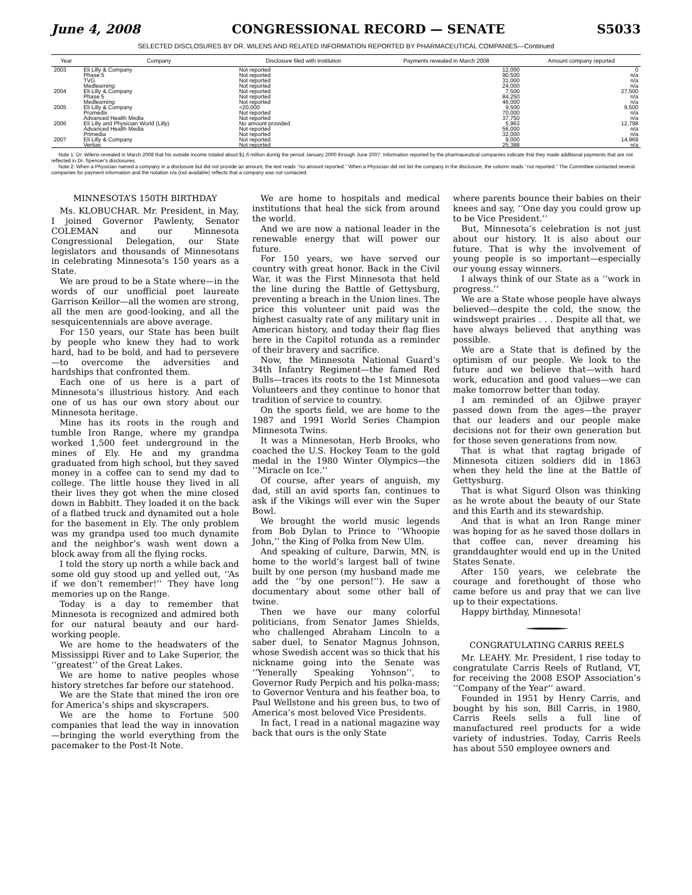June 4, 2008 CONGRESSIONAL RECORD — SENATE S5033
SELECTED DISCLOSURES BY DR. WILENS AND RELATED INFORMATION REPORTED BY PHARMACEUTICAL COMPANIES—Continued
| Year | Company | Disclosure filed with institution | Payments revealed in March 2008 | Amount company reported |
| --- | --- | --- | --- | --- |
| 2003 | Eli Lilly & Company | Not reported | 12,000 | 0 |
| | Phase 5 | Not reported | 90,500 | n/a |
| | TVG | Not reported | 31,000 | n/a |
| | Medlearning | Not reported | 24,000 | n/a |
| 2004 | Eli Lilly & Company | Not reported | 7,500 | 27,500 |
| | Phase 5 | Not reported | 84,250 | n/a |
| | Medlearning | Not reported | 46,000 | n/a |
| 2005 | Eli Lilly & Company | <20,000 | 9,500 | 9,500 |
| | Promedix | Not reported | 70,000 | n/a |
| | Advanced Health Media | Not reported | 37,750 | n/a |
| 2006 | Eli Lilly and Physician World (Lilly) | No amount provided | 5,963 | 12,798 |
| | Advanced Health Media | Not reported | 56,000 | n/a |
| | Primedia | Not reported | 32,000 | n/a |
| 2007 | Eli Lilly & Company | Not reported | 9,000 | 14,969 |
| | Veritas | Not reported | 25,388 | n/a |
Note 1: Dr. Wilens revealed in March 2008 that his outside income totaled about $1.6 million during the period January 2000 through June 2007. Information reported by the pharmaceutical companies indicate that they made additional payments that are not reflected in Dr. Spencer's disclosures.
Note 2: When a Physician named a company in a disclosure but did not provide an amount, the text reads ‘‘no amount reported.’’ When a Physician did not list the company in the disclosure, the column reads ‘‘not reported.’’ The Committee contacted several companies for payment information and the notation n/a (not available) reflects that a company was not contacted.
MINNESOTA’S 150TH BIRTHDAY
Ms. KLOBUCHAR. Mr. President, in May, I joined Governor Pawlenty, Senator COLEMAN and our Minnesota Congressional Delegation, our State legislators and thousands of Minnesotans in celebrating Minnesota’s 150 years as a State.
We are proud to be a State where—in the words of our unofficial poet laureate Garrison Keillor—all the women are strong, all the men are good-looking, and all the sesquicentennials are above average.
For 150 years, our State has been built by people who knew they had to work hard, had to be bold, and had to persevere—to overcome the adversities and hardships that confronted them.
Each one of us here is a part of Minnesota’s illustrious history. And each one of us has our own story about our Minnesota heritage.
Mine has its roots in the rough and tumble Iron Range, where my grandpa worked 1,500 feet underground in the mines of Ely. He and my grandma graduated from high school, but they saved money in a coffee can to send my dad to college. The little house they lived in all their lives they got when the mine closed down in Babbitt. They loaded it on the back of a flatbed truck and dynamited out a hole for the basement in Ely. The only problem was my grandpa used too much dynamite and the neighbor’s wash went down a block away from all the flying rocks.
I told the story up north a while back and some old guy stood up and yelled out, ‘‘As if we don’t remember!’’ They have long memories up on the Range.
Today is a day to remember that Minnesota is recognized and admired both for our natural beauty and our hard-working people.
We are home to the headwaters of the Mississippi River and to Lake Superior, the ‘‘greatest’’ of the Great Lakes.
We are home to native peoples whose history stretches far before our statehood.
We are the State that mined the iron ore for America’s ships and skyscrapers.
We are the home to Fortune 500 companies that lead the way in innovation—bringing the world everything from the pacemaker to the Post-It Note.
We are home to hospitals and medical institutions that heal the sick from around the world.
And we are now a national leader in the renewable energy that will power our future.
For 150 years, we have served our country with great honor. Back in the Civil War, it was the First Minnesota that held the line during the Battle of Gettysburg, preventing a breach in the Union lines. The price this volunteer unit paid was the highest casualty rate of any military unit in American history, and today their flag flies here in the Capitol rotunda as a reminder of their bravery and sacrifice.
Now, the Minnesota National Guard’s 34th Infantry Regiment—the famed Red Bulls—traces its roots to the 1st Minnesota Volunteers and they continue to honor that tradition of service to country.
On the sports field, we are home to the 1987 and 1991 World Series Champion Minnesota Twins.
It was a Minnesotan, Herb Brooks, who coached the U.S. Hockey Team to the gold medal in the 1980 Winter Olympics—the ‘‘Miracle on Ice.’’
Of course, after years of anguish, my dad, still an avid sports fan, continues to ask if the Vikings will ever win the Super Bowl.
We brought the world music legends from Bob Dylan to Prince to ‘‘Whoopie John,’’ the King of Polka from New Ulm.
And speaking of culture, Darwin, MN, is home to the world’s largest ball of twine built by one person (my husband made me add the ‘‘by one person!’’). He saw a documentary about some other ball of twine.
Then we have our many colorful politicians, from Senator James Shields, who challenged Abraham Lincoln to a saber duel, to Senator Magnus Johnson, whose Swedish accent was so thick that his nickname going into the Senate was ‘‘Yenerally Speaking Yohnson’’, to Governor Rudy Perpich and his polka-mass; to Governor Ventura and his feather boa, to Paul Wellstone and his green bus, to two of America’s most beloved Vice Presidents.
In fact, I read in a national magazine way back that ours is the only State
where parents bounce their babies on their knees and say, ‘‘One day you could grow up to be Vice President.’’
But, Minnesota’s celebration is not just about our history. It is also about our future. That is why the involvement of young people is so important—especially our young essay winners.
I always think of our State as a ‘‘work in progress.’’
We are a State whose people have always believed—despite the cold, the snow, the windswept prairies . . . Despite all that, we have always believed that anything was possible.
We are a State that is defined by the optimism of our people. We look to the future and we believe that—with hard work, education and good values—we can make tomorrow better than today.
I am reminded of an Ojibwe prayer passed down from the ages—the prayer that our leaders and our people make decisions not for their own generation but for those seven generations from now.
That is what that ragtag brigade of Minnesota citizen soldiers did in 1863 when they held the line at the Battle of Gettysburg.
That is what Sigurd Olson was thinking as he wrote about the beauty of our State and this Earth and its stewardship.
And that is what an Iron Range miner was hoping for as he saved those dollars in that coffee can, never dreaming his granddaughter would end up in the United States Senate.
After 150 years, we celebrate the courage and forethought of those who came before us and pray that we can live up to their expectations.
Happy birthday, Minnesota!
CONGRATULATING CARRIS REELS
Mr. LEAHY. Mr. President, I rise today to congratulate Carris Reels of Rutland, VT, for receiving the 2008 ESOP Association’s ‘‘Company of the Year’’ award.
Founded in 1951 by Henry Carris, and bought by his son, Bill Carris, in 1980, Carris Reels sells a full line of manufactured reel products for a wide variety of industries. Today, Carris Reels has about 550 employee owners and